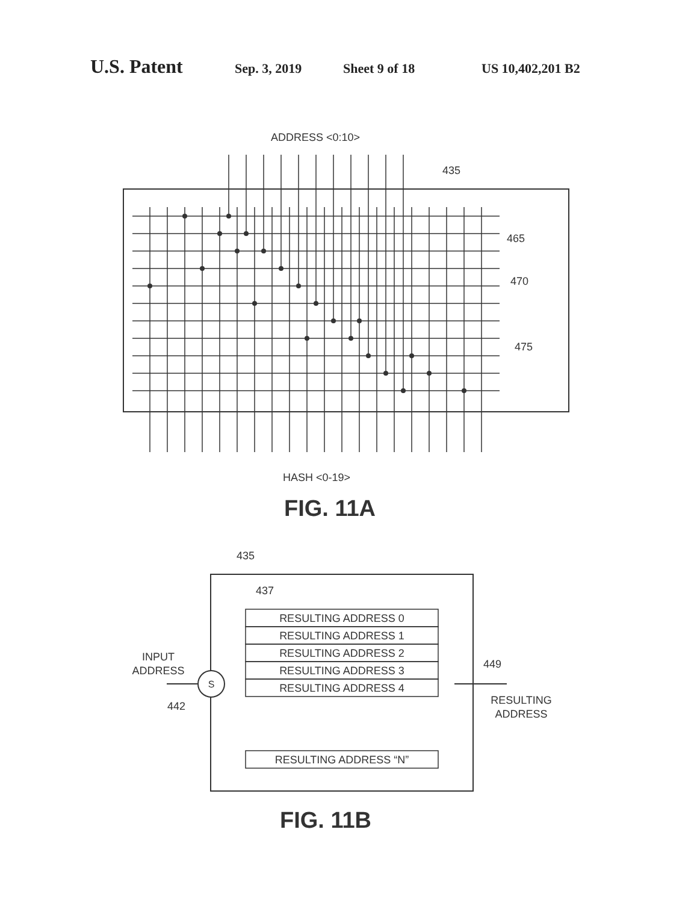U.S. Patent Sep. 3, 2019 Sheet 9 of 18 US 10,402,201 B2
ADDRESS <0:10>
435
465
470
475
HASH <0-19>
FIG. 11A
435
437
RESULTING ADDRESS 0
RESULTING ADDRESS 1
RESULTING ADDRESS 2
RESULTING ADDRESS 3
RESULTING ADDRESS 4
RESULTING ADDRESS “N”
INPUT
ADDRESS
442
449
RESULTING
ADDRESS
S
FIG. 11B